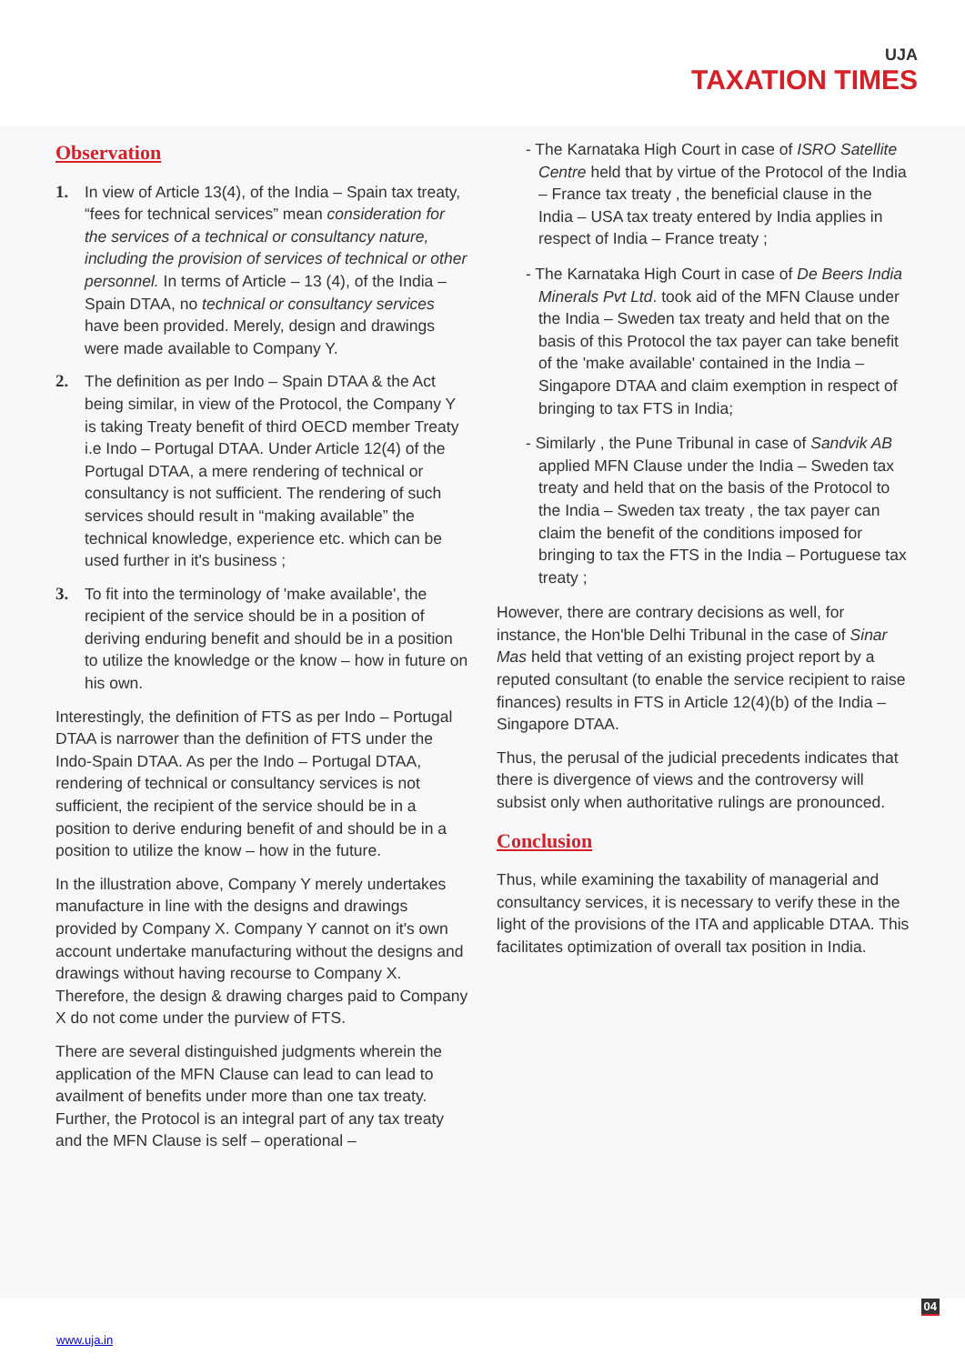UJA
TAXATION TIMES
Observation
1. In view of Article 13(4), of the India – Spain tax treaty, “fees for technical services” mean consideration for the services of a technical or consultancy nature, including the provision of services of technical or other personnel. In terms of Article – 13 (4), of the India – Spain DTAA, no technical or consultancy services have been provided. Merely, design and drawings were made available to Company Y.
2. The definition as per Indo – Spain DTAA & the Act being similar, in view of the Protocol, the Company Y is taking Treaty benefit of third OECD member Treaty i.e Indo – Portugal DTAA. Under Article 12(4) of the Portugal DTAA, a mere rendering of technical or consultancy is not sufficient. The rendering of such services should result in “making available” the technical knowledge, experience etc. which can be used further in it's business ;
3. To fit into the terminology of 'make available', the recipient of the service should be in a position of deriving enduring benefit and should be in a position to utilize the knowledge or the know – how in future on his own.
Interestingly, the definition of FTS as per Indo – Portugal DTAA is narrower than the definition of FTS under the Indo-Spain DTAA. As per the Indo – Portugal DTAA, rendering of technical or consultancy services is not sufficient, the recipient of the service should be in a position to derive enduring benefit of and should be in a position to utilize the know – how in the future.
In the illustration above, Company Y merely undertakes manufacture in line with the designs and drawings provided by Company X. Company Y cannot on it's own account undertake manufacturing without the designs and drawings without having recourse to Company X. Therefore, the design & drawing charges paid to Company X do not come under the purview of FTS.
There are several distinguished judgments wherein the application of the MFN Clause can lead to can lead to availment of benefits under more than one tax treaty. Further, the Protocol is an integral part of any tax treaty and the MFN Clause is self – operational –
- The Karnataka High Court in case of ISRO Satellite Centre held that by virtue of the Protocol of the India – France tax treaty , the beneficial clause in the India – USA tax treaty entered by India applies in respect of India – France treaty ;
- The Karnataka High Court in case of De Beers India Minerals Pvt Ltd. took aid of the MFN Clause under the India – Sweden tax treaty and held that on the basis of this Protocol the tax payer can take benefit of the 'make available' contained in the India – Singapore DTAA and claim exemption in respect of bringing to tax FTS in India;
- Similarly , the Pune Tribunal in case of Sandvik AB applied MFN Clause under the India – Sweden tax treaty and held that on the basis of the Protocol to the India – Sweden tax treaty , the tax payer can claim the benefit of the conditions imposed for bringing to tax the FTS in the India – Portuguese tax treaty ;
However, there are contrary decisions as well, for instance, the Hon'ble Delhi Tribunal in the case of Sinar Mas held that vetting of an existing project report by a reputed consultant (to enable the service recipient to raise finances) results in FTS in Article 12(4)(b) of the India – Singapore DTAA.
Thus, the perusal of the judicial precedents indicates that there is divergence of views and the controversy will subsist only when authoritative rulings are pronounced.
Conclusion
Thus, while examining the taxability of managerial and consultancy services, it is necessary to verify these in the light of the provisions of the ITA and applicable DTAA. This facilitates optimization of overall tax position in India.
04
www.uja.in